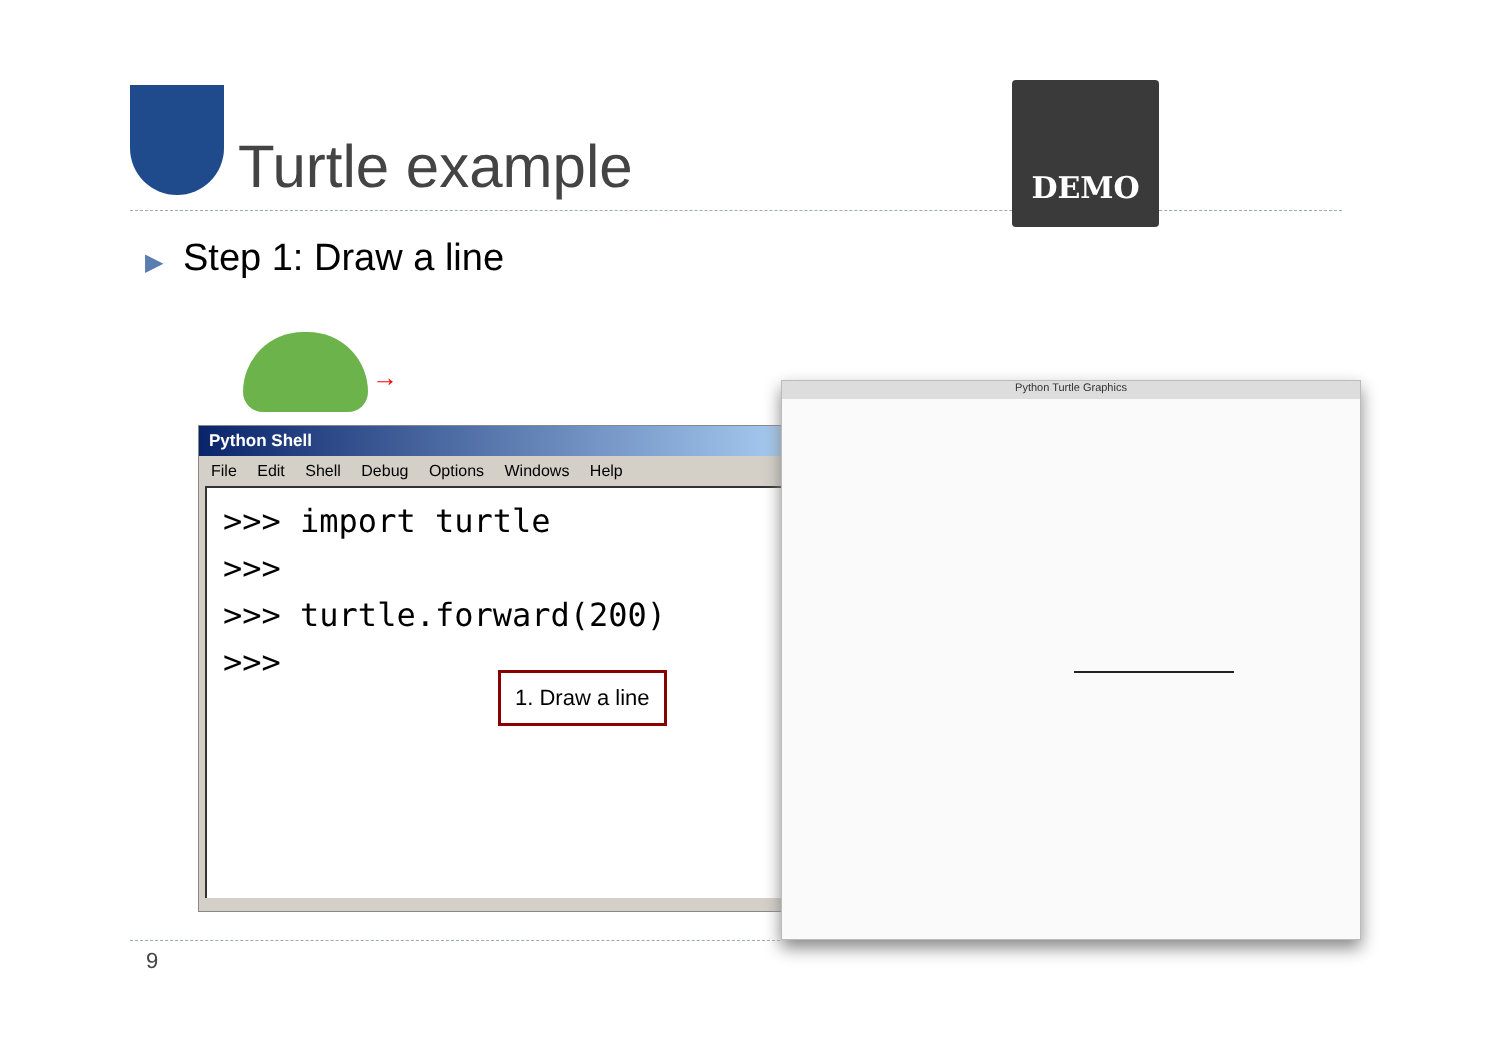Turtle example
DEMO
▶ Step 1: Draw a line
→
Python Shell
File Edit Shell Debug Options Windows Help
>>> import turtle
>>>
>>> turtle.forward(200)
>>>
1. Draw a line
Python Turtle Graphics
9